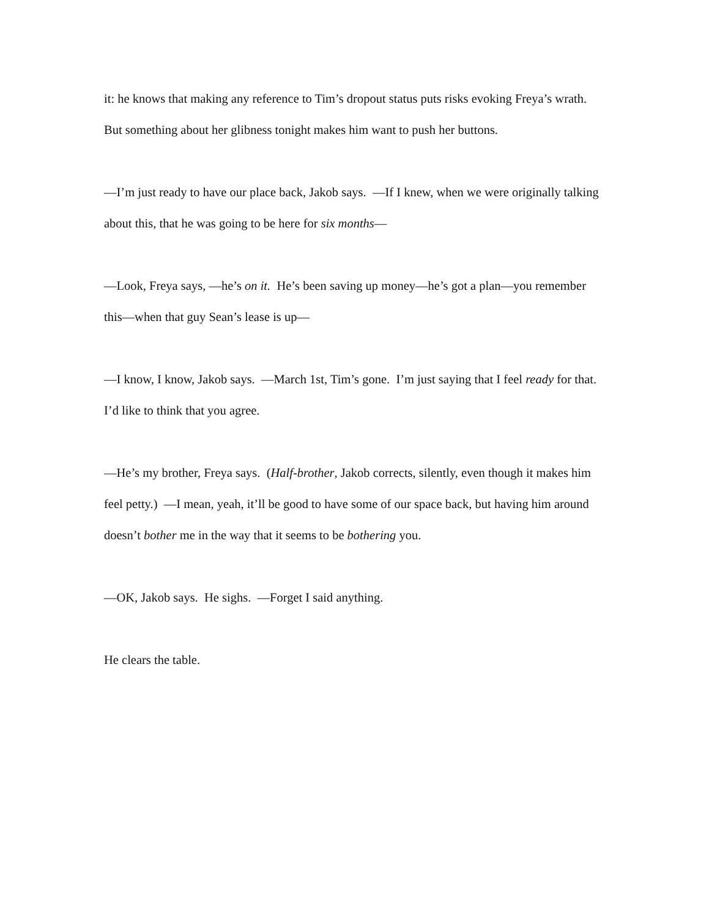it: he knows that making any reference to Tim’s dropout status puts risks evoking Freya’s wrath. But something about her glibness tonight makes him want to push her buttons.
—I’m just ready to have our place back, Jakob says. —If I knew, when we were originally talking about this, that he was going to be here for six months—
—Look, Freya says, —he’s on it. He’s been saving up money—he’s got a plan—you remember this—when that guy Sean’s lease is up—
—I know, I know, Jakob says. —March 1st, Tim’s gone. I’m just saying that I feel ready for that. I’d like to think that you agree.
—He’s my brother, Freya says. (Half-brother, Jakob corrects, silently, even though it makes him feel petty.) —I mean, yeah, it’ll be good to have some of our space back, but having him around doesn’t bother me in the way that it seems to be bothering you.
—OK, Jakob says. He sighs. —Forget I said anything.
He clears the table.